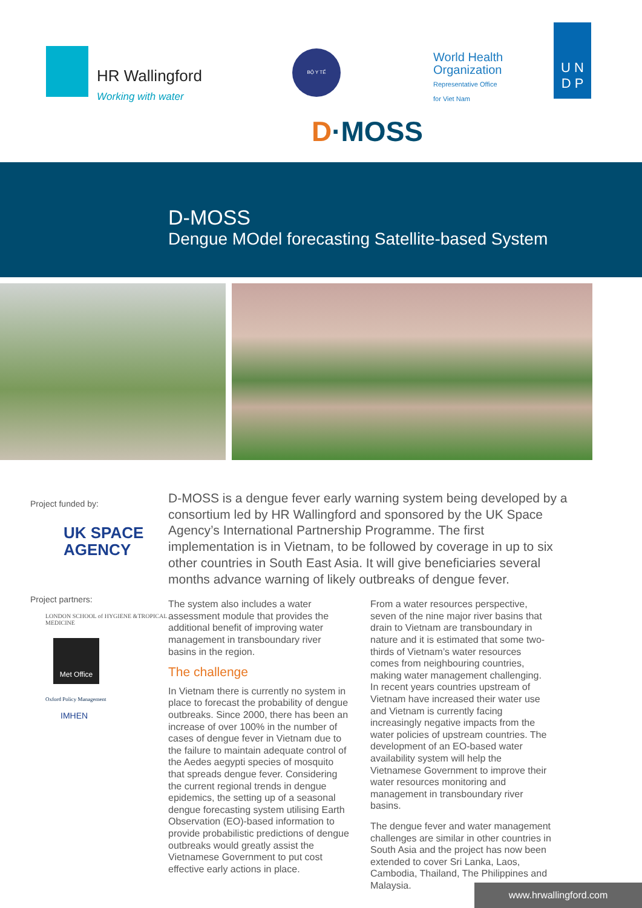HR Wallingford
Working with water
BỘ Y TẾ
World Health
Organization
Representative Office
for Viet Nam
U N
D P
D·MOSS
D-MOSS
Dengue MOdel forecasting Satellite-based System
Project funded by:
UK SPACE
AGENCY
Project partners:
LONDON SCHOOL of HYGIENE &TROPICAL MEDICINE
Met Office
Oxford Policy Management
IMHEN
D-MOSS is a dengue fever early warning system being developed by a consortium led by HR Wallingford and sponsored by the UK Space Agency’s International Partnership Programme. The first implementation is in Vietnam, to be followed by coverage in up to six other countries in South East Asia. It will give beneficiaries several months advance warning of likely outbreaks of dengue fever.
The system also includes a water assessment module that provides the additional benefit of improving water management in transboundary river basins in the region.
The challenge
In Vietnam there is currently no system in place to forecast the probability of dengue outbreaks. Since 2000, there has been an increase of over 100% in the number of cases of dengue fever in Vietnam due to the failure to maintain adequate control of the Aedes aegypti species of mosquito that spreads dengue fever. Considering the current regional trends in dengue epidemics, the setting up of a seasonal dengue forecasting system utilising Earth Observation (EO)-based information to provide probabilistic predictions of dengue outbreaks would greatly assist the Vietnamese Government to put cost effective early actions in place.
From a water resources perspective, seven of the nine major river basins that drain to Vietnam are transboundary in nature and it is estimated that some two-thirds of Vietnam’s water resources comes from neighbouring countries, making water management challenging. In recent years countries upstream of Vietnam have increased their water use and Vietnam is currently facing increasingly negative impacts from the water policies of upstream countries. The development of an EO-based water availability system will help the Vietnamese Government to improve their water resources monitoring and management in transboundary river basins.
The dengue fever and water management challenges are similar in other countries in South Asia and the project has now been extended to cover Sri Lanka, Laos, Cambodia, Thailand, The Philippines and Malaysia.
www.hrwallingford.com